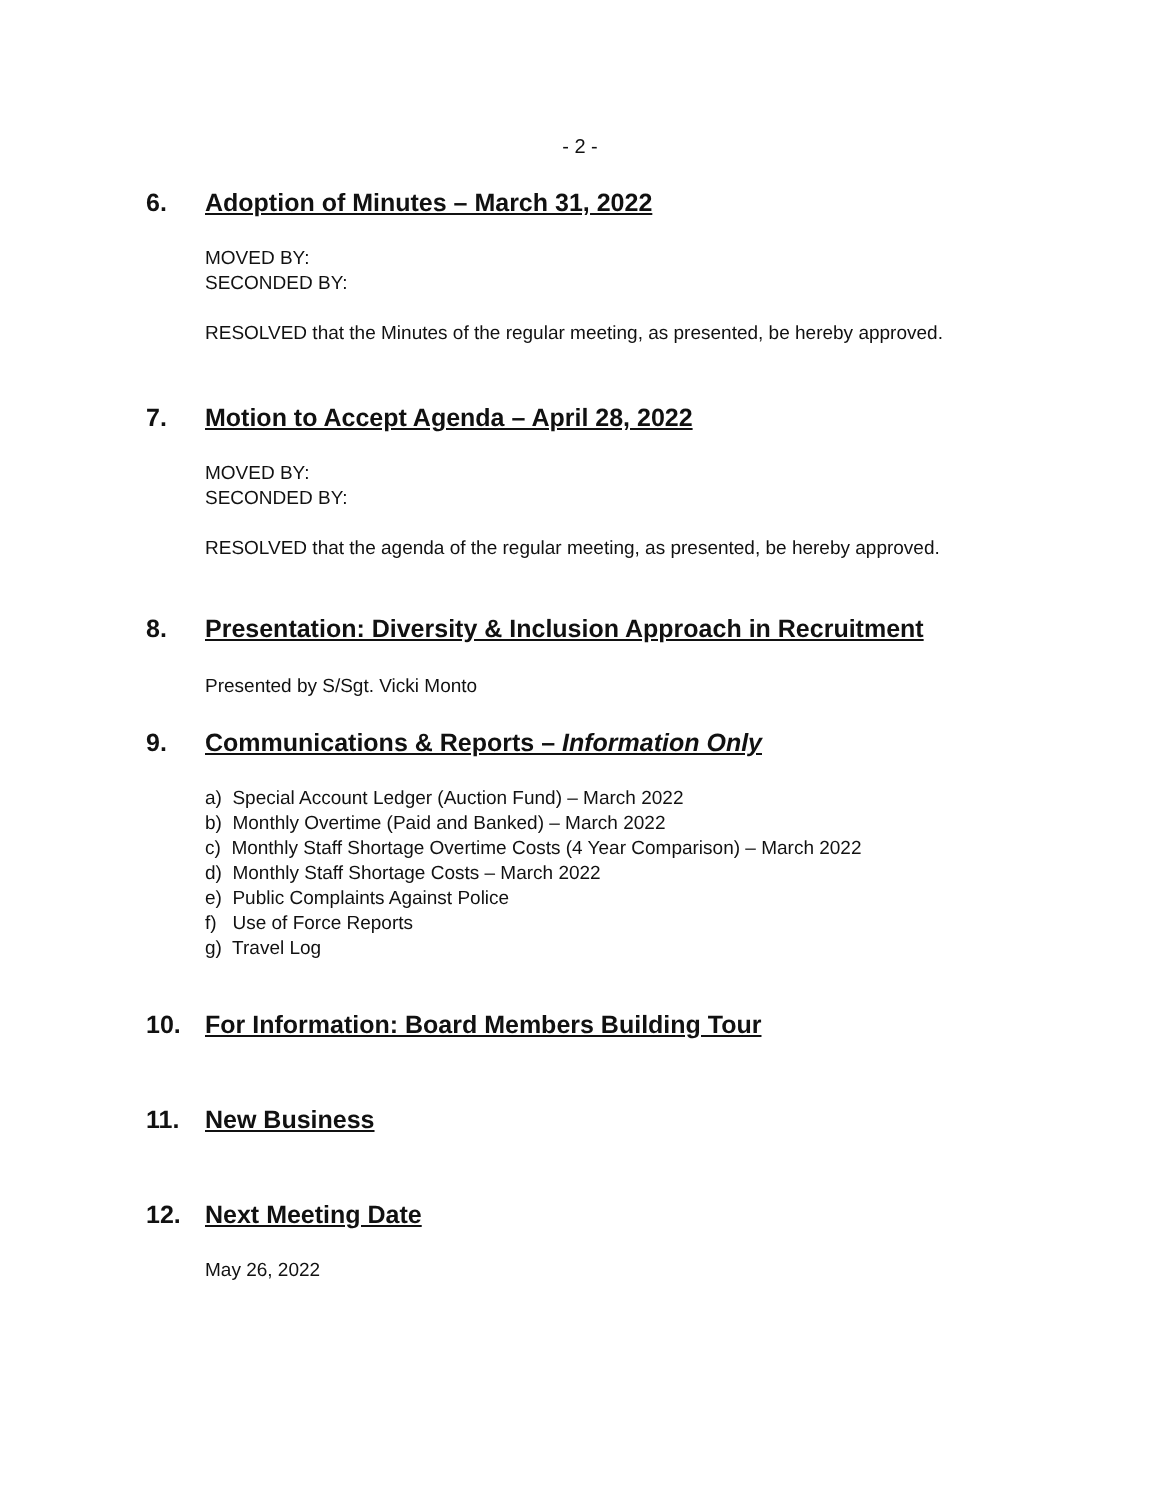- 2 -
6. Adoption of Minutes – March 31, 2022
MOVED BY:
SECONDED BY:
RESOLVED that the Minutes of the regular meeting, as presented, be hereby approved.
7. Motion to Accept Agenda – April 28, 2022
MOVED BY:
SECONDED BY:
RESOLVED that the agenda of the regular meeting, as presented, be hereby approved.
8. Presentation: Diversity & Inclusion Approach in Recruitment
Presented by S/Sgt. Vicki Monto
9. Communications & Reports – Information Only
a) Special Account Ledger (Auction Fund) – March 2022
b) Monthly Overtime (Paid and Banked) – March 2022
c) Monthly Staff Shortage Overtime Costs (4 Year Comparison) – March 2022
d) Monthly Staff Shortage Costs – March 2022
e) Public Complaints Against Police
f) Use of Force Reports
g) Travel Log
10. For Information: Board Members Building Tour
11. New Business
12. Next Meeting Date
May 26, 2022